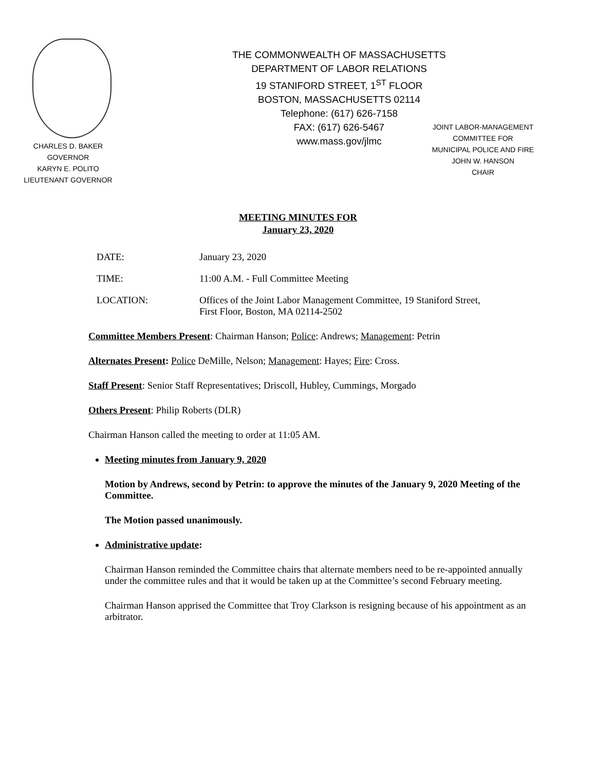THE COMMONWEALTH OF MASSACHUSETTS
DEPARTMENT OF LABOR RELATIONS
19 STANIFORD STREET, 1<sup>ST</sup> FLOOR
BOSTON, MASSACHUSETTS 02114
Telephone: (617) 626-7158
FAX: (617) 626-5467
www.mass.gov/jlmc
CHARLES D. BAKER
GOVERNOR
KARYN E. POLITO
LIEUTENANT GOVERNOR
JOINT LABOR-MANAGEMENT
COMMITTEE FOR
MUNICIPAL POLICE AND FIRE
JOHN W. HANSON
CHAIR
MEETING MINUTES FOR
January 23, 2020
DATE: January 23, 2020
TIME: 11:00 A.M. - Full Committee Meeting
LOCATION: Offices of the Joint Labor Management Committee, 19 Staniford Street,
First Floor, Boston, MA 02114-2502
Committee Members Present: Chairman Hanson; Police: Andrews; Management: Petrin
Alternates Present: Police DeMille, Nelson; Management: Hayes; Fire: Cross.
Staff Present: Senior Staff Representatives; Driscoll, Hubley, Cummings, Morgado
Others Present: Philip Roberts (DLR)
Chairman Hanson called the meeting to order at 11:05 AM.
Meeting minutes from January 9, 2020
Motion by Andrews, second by Petrin: to approve the minutes of the January 9, 2020 Meeting of the Committee.
The Motion passed unanimously.
Administrative update:
Chairman Hanson reminded the Committee chairs that alternate members need to be re-appointed annually under the committee rules and that it would be taken up at the Committee’s second February meeting.
Chairman Hanson apprised the Committee that Troy Clarkson is resigning because of his appointment as an arbitrator.